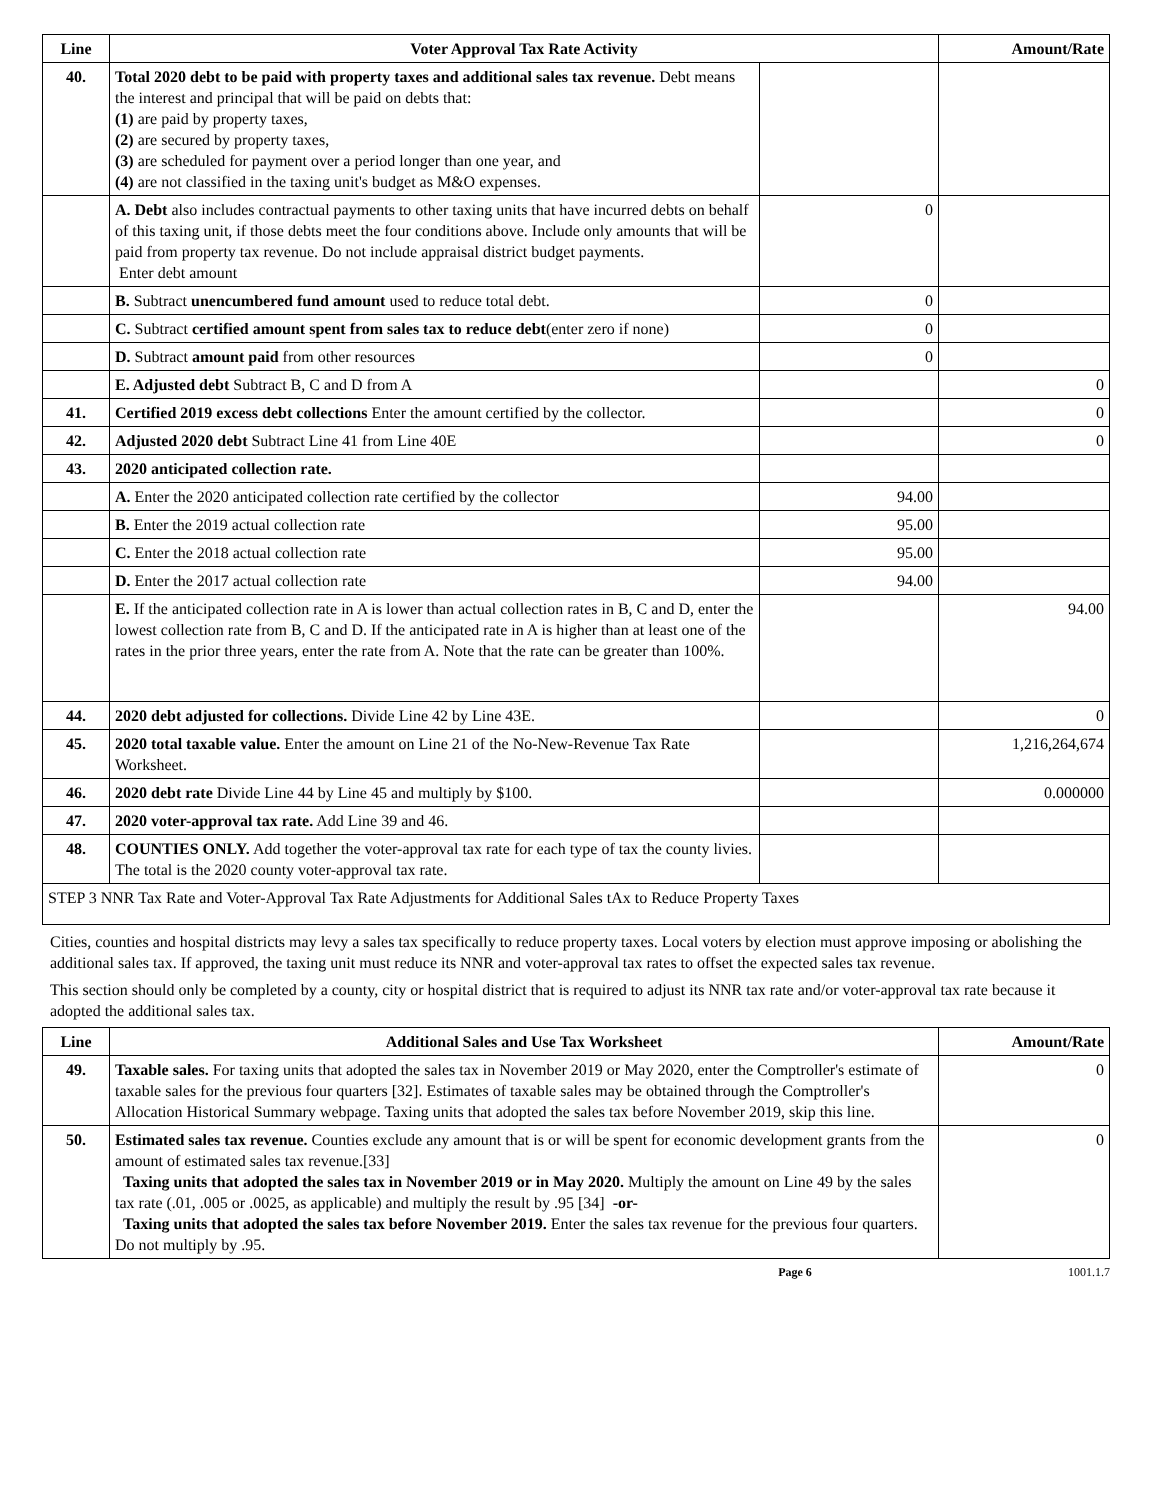| Line | Voter Approval Tax Rate Activity | | Amount/Rate |
| --- | --- | --- | --- |
| 40. | Total 2020 debt to be paid with property taxes and additional sales tax revenue. Debt means the interest and principal that will be paid on debts that: (1) are paid by property taxes, (2) are secured by property taxes, (3) are scheduled for payment over a period longer than one year, and (4) are not classified in the taxing unit's budget as M&O expenses. | | |
| | A. Debt also includes contractual payments to other taxing units that have incurred debts on behalf of this taxing unit, if those debts meet the four conditions above. Include only amounts that will be paid from property tax revenue. Do not include appraisal district budget payments. Enter debt amount | 0 | |
| | B. Subtract unencumbered fund amount used to reduce total debt. | 0 | |
| | C. Subtract certified amount spent from sales tax to reduce debt (enter zero if none) | 0 | |
| | D. Subtract amount paid from other resources | 0 | |
| | E. Adjusted debt Subtract B, C and D from A | | 0 |
| 41. | Certified 2019 excess debt collections Enter the amount certified by the collector. | | 0 |
| 42. | Adjusted 2020 debt Subtract Line 41 from Line 40E | | 0 |
| 43. | 2020 anticipated collection rate. | | |
| | A. Enter the 2020 anticipated collection rate certified by the collector | 94.00 | |
| | B. Enter the 2019 actual collection rate | 95.00 | |
| | C. Enter the 2018 actual collection rate | 95.00 | |
| | D. Enter the 2017 actual collection rate | 94.00 | |
| | E. If the anticipated collection rate in A is lower than actual collection rates in B, C and D, enter the lowest collection rate from B, C and D. If the anticipated rate in A is higher than at least one of the rates in the prior three years, enter the rate from A. Note that the rate can be greater than 100%. | | 94.00 |
| 44. | 2020 debt adjusted for collections. Divide Line 42 by Line 43E. | | 0 |
| 45. | 2020 total taxable value. Enter the amount on Line 21 of the No-New-Revenue Tax Rate Worksheet. | | 1,216,264,674 |
| 46. | 2020 debt rate Divide Line 44 by Line 45 and multiply by $100. | | 0.000000 |
| 47. | 2020 voter-approval tax rate. Add Line 39 and 46. | | |
| 48. | COUNTIES ONLY. Add together the voter-approval tax rate for each type of tax the county livies. The total is the 2020 county voter-approval tax rate. | | |
| STEP 3 NNR Tax Rate and Voter-Approval Tax Rate Adjustments for Additional Sales tAx to Reduce Property Taxes | | | |
Cities, counties and hospital districts may levy a sales tax specifically to reduce property taxes. Local voters by election must approve imposing or abolishing the additional sales tax. If approved, the taxing unit must reduce its NNR and voter-approval tax rates to offset the expected sales tax revenue.
This section should only be completed by a county, city or hospital district that is required to adjust its NNR tax rate and/or voter-approval tax rate because it adopted the additional sales tax.
| Line | Additional Sales and Use Tax Worksheet | Amount/Rate |
| --- | --- | --- |
| 49. | Taxable sales. For taxing units that adopted the sales tax in November 2019 or May 2020, enter the Comptroller's estimate of taxable sales for the previous four quarters [32]. Estimates of taxable sales may be obtained through the Comptroller's Allocation Historical Summary webpage. Taxing units that adopted the sales tax before November 2019, skip this line. | 0 |
| 50. | Estimated sales tax revenue. Counties exclude any amount that is or will be spent for economic development grants from the amount of estimated sales tax revenue.[33] Taxing units that adopted the sales tax in November 2019 or in May 2020. Multiply the amount on Line 49 by the sales tax rate (.01, .005 or .0025, as applicable) and multiply the result by .95 [34] -or- Taxing units that adopted the sales tax before November 2019. Enter the sales tax revenue for the previous four quarters. Do not multiply by .95. | 0 |
Page 6 1001.1.7